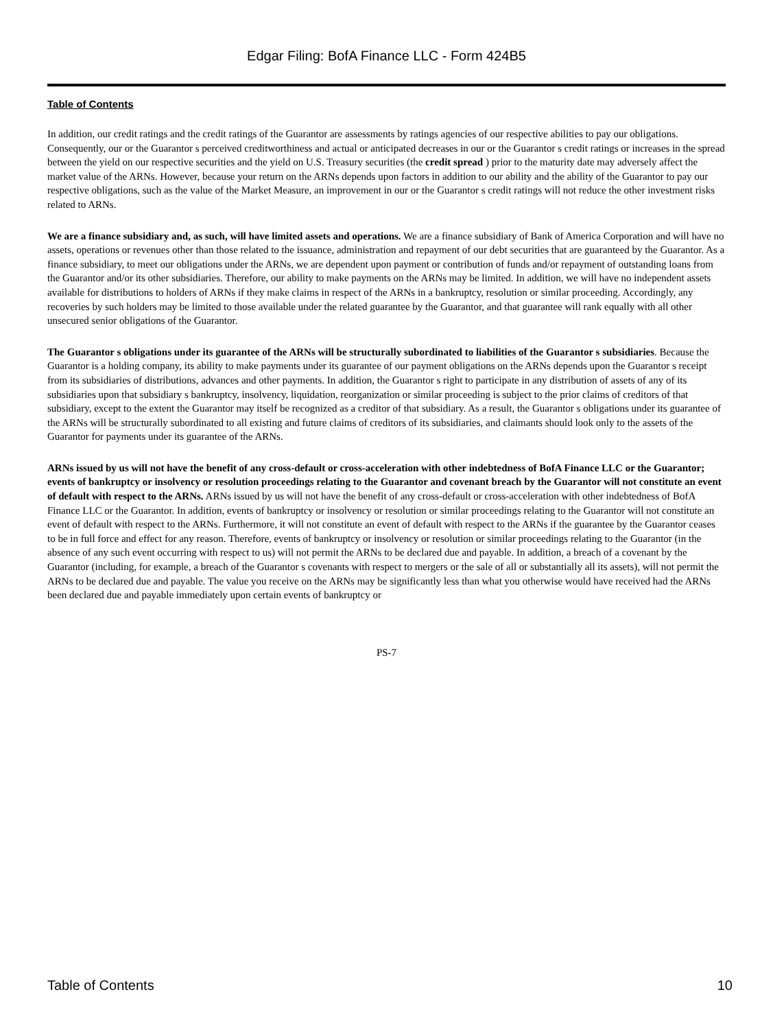Edgar Filing: BofA Finance LLC - Form 424B5
Table of Contents
In addition, our credit ratings and the credit ratings of the Guarantor are assessments by ratings agencies of our respective abilities to pay our obligations. Consequently, our or the Guarantor s perceived creditworthiness and actual or anticipated decreases in our or the Guarantor s credit ratings or increases in the spread between the yield on our respective securities and the yield on U.S. Treasury securities (the credit spread ) prior to the maturity date may adversely affect the market value of the ARNs. However, because your return on the ARNs depends upon factors in addition to our ability and the ability of the Guarantor to pay our respective obligations, such as the value of the Market Measure, an improvement in our or the Guarantor s credit ratings will not reduce the other investment risks related to ARNs.
We are a finance subsidiary and, as such, will have limited assets and operations. We are a finance subsidiary of Bank of America Corporation and will have no assets, operations or revenues other than those related to the issuance, administration and repayment of our debt securities that are guaranteed by the Guarantor. As a finance subsidiary, to meet our obligations under the ARNs, we are dependent upon payment or contribution of funds and/or repayment of outstanding loans from the Guarantor and/or its other subsidiaries. Therefore, our ability to make payments on the ARNs may be limited. In addition, we will have no independent assets available for distributions to holders of ARNs if they make claims in respect of the ARNs in a bankruptcy, resolution or similar proceeding. Accordingly, any recoveries by such holders may be limited to those available under the related guarantee by the Guarantor, and that guarantee will rank equally with all other unsecured senior obligations of the Guarantor.
The Guarantor s obligations under its guarantee of the ARNs will be structurally subordinated to liabilities of the Guarantor s subsidiaries. Because the Guarantor is a holding company, its ability to make payments under its guarantee of our payment obligations on the ARNs depends upon the Guarantor s receipt from its subsidiaries of distributions, advances and other payments. In addition, the Guarantor s right to participate in any distribution of assets of any of its subsidiaries upon that subsidiary s bankruptcy, insolvency, liquidation, reorganization or similar proceeding is subject to the prior claims of creditors of that subsidiary, except to the extent the Guarantor may itself be recognized as a creditor of that subsidiary. As a result, the Guarantor s obligations under its guarantee of the ARNs will be structurally subordinated to all existing and future claims of creditors of its subsidiaries, and claimants should look only to the assets of the Guarantor for payments under its guarantee of the ARNs.
ARNs issued by us will not have the benefit of any cross-default or cross-acceleration with other indebtedness of BofA Finance LLC or the Guarantor; events of bankruptcy or insolvency or resolution proceedings relating to the Guarantor and covenant breach by the Guarantor will not constitute an event of default with respect to the ARNs. ARNs issued by us will not have the benefit of any cross-default or cross-acceleration with other indebtedness of BofA Finance LLC or the Guarantor. In addition, events of bankruptcy or insolvency or resolution or similar proceedings relating to the Guarantor will not constitute an event of default with respect to the ARNs. Furthermore, it will not constitute an event of default with respect to the ARNs if the guarantee by the Guarantor ceases to be in full force and effect for any reason. Therefore, events of bankruptcy or insolvency or resolution or similar proceedings relating to the Guarantor (in the absence of any such event occurring with respect to us) will not permit the ARNs to be declared due and payable. In addition, a breach of a covenant by the Guarantor (including, for example, a breach of the Guarantor s covenants with respect to mergers or the sale of all or substantially all its assets), will not permit the ARNs to be declared due and payable. The value you receive on the ARNs may be significantly less than what you otherwise would have received had the ARNs been declared due and payable immediately upon certain events of bankruptcy or
PS-7
Table of Contents 10